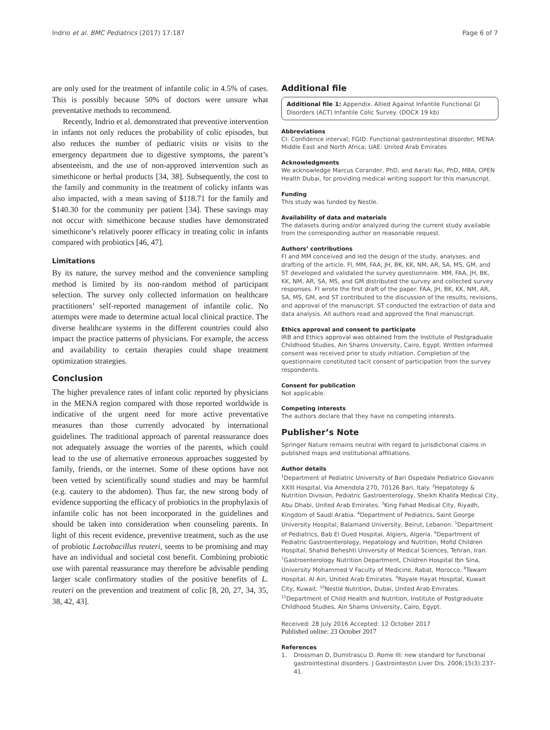Indrio et al. BMC Pediatrics (2017) 17:187 Page 6 of 7
are only used for the treatment of infantile colic in 4.5% of cases. This is possibly because 50% of doctors were unsure what preventative methods to recommend.
Recently, Indrio et al. demonstrated that preventive intervention in infants not only reduces the probability of colic episodes, but also reduces the number of pediatric visits or visits to the emergency department due to digestive symptoms, the parent’s absenteeism, and the use of non-approved intervention such as simethicone or herbal products [34, 38]. Subsequently, the cost to the family and community in the treatment of colicky infants was also impacted, with a mean saving of $118.71 for the family and $140.30 for the community per patient [34]. These savings may not occur with simethicone because studies have demonstrated simethicone’s relatively poorer efficacy in treating colic in infants compared with probiotics [46, 47].
Limitations
By its nature, the survey method and the convenience sampling method is limited by its non-random method of participant selection. The survey only collected information on healthcare practitioners’ self-reported management of infantile colic. No attempts were made to determine actual local clinical practice. The diverse healthcare systems in the different countries could also impact the practice patterns of physicians. For example, the access and availability to certain therapies could shape treatment optimization strategies.
Conclusion
The higher prevalence rates of infant colic reported by physicians in the MENA region compared with those reported worldwide is indicative of the urgent need for more active preventative measures than those currently advocated by international guidelines. The traditional approach of parental reassurance does not adequately assuage the worries of the parents, which could lead to the use of alternative erroneous approaches suggested by family, friends, or the internet. Some of these options have not been vetted by scientifically sound studies and may be harmful (e.g. cautery to the abdomen). Thus far, the new strong body of evidence supporting the efficacy of probiotics in the prophylaxis of infantile colic has not been incorporated in the guidelines and should be taken into consideration when counseling parents. In light of this recent evidence, preventive treatment, such as the use of probiotic Lactobacillus reuteri, seems to be promising and may have an individual and societal cost benefit. Combining probiotic use with parental reassurance may therefore be advisable pending larger scale confirmatory studies of the positive benefits of L. reuteri on the prevention and treatment of colic [8, 20, 27, 34, 35, 38, 42, 43].
Additional file
Additional file 1: Appendix. Allied Against Infantile Functional GI Disorders (ACT) Infantile Colic Survey. (DOCX 19 kb)
Abbreviations
CI: Confidence interval; FGID: Functional gastrointestinal disorder; MENA: Middle East and North Africa; UAE: United Arab Emirates
Acknowledgments
We acknowledge Marcus Corander, PhD, and Aarati Rai, PhD, MBA, OPEN Health Dubai, for providing medical writing support for this manuscript.
Funding
This study was funded by Nestle.
Availability of data and materials
The datasets during and/or analyzed during the current study available from the corresponding author on reasonable request.
Authors’ contributions
FI and MM conceived and led the design of the study, analyses, and drafting of the article. FI, MM, FAA, JH, BK, KK, NM, AR, SA, MS, GM, and ST developed and validated the survey questionnaire. MM, FAA, JH, BK, KK, NM, AR, SA, MS, and GM distributed the survey and collected survey responses. FI wrote the first draft of the paper. FAA, JH, BK, KK, NM, AR, SA, MS, GM, and ST contributed to the discussion of the results, revisions, and approval of the manuscript. ST conducted the extraction of data and data analysis. All authors read and approved the final manuscript.
Ethics approval and consent to participate
IRB and Ethics approval was obtained from the Institute of Postgraduate Childhood Studies, Ain Shams University, Cairo, Egypt. Written informed consent was received prior to study initiation. Completion of the questionnaire constituted tacit consent of participation from the survey respondents.
Consent for publication
Not applicable.
Competing interests
The authors declare that they have no competing interests.
Publisher’s Note
Springer Nature remains neutral with regard to jurisdictional claims in published maps and institutional affiliations.
Author details
<sup>1</sup> Department of Pediatric University of Bari Ospedale Pediatrico Giovanni XXIII Hospital, Via Amendola 270, 70126 Bari, Italy. <sup>2</sup>Hepatology & Nutrition Division, Pediatric Gastroenterology, Sheikh Khalifa Medical City, Abu Dhabi, United Arab Emirates. <sup>3</sup>King Fahad Medical City, Riyadh, Kingdom of Saudi Arabia. <sup>4</sup>Department of Pediatrics, Saint George University Hospital, Balamand University, Beirut, Lebanon. <sup>5</sup>Department of Pediatrics, Bab El Oued Hospital, Algiers, Algeria. <sup>6</sup>Department of Pediatric Gastroenterology, Hepatology and Nutrition, Mofid Children Hospital, Shahid Beheshti University of Medical Sciences, Tehran, Iran. <sup>7</sup>Gastroenterology Nutrition Department, Children Hospital Ibn Sina, University Mohammed V Faculty of Medicine, Rabat, Morocco. <sup>8</sup>Tawam Hospital, Al Ain, United Arab Emirates. <sup>9</sup>Royale Hayat Hospital, Kuwait City, Kuwait. <sup>10</sup>Nestlé Nutrition, Dubai, United Arab Emirates. <sup>11</sup>Department of Child Health and Nutrition, Institute of Postgraduate Childhood Studies, Ain Shams University, Cairo, Egypt.
Received: 28 July 2016 Accepted: 12 October 2017
Published online: 23 October 2017
References
1. Drossman D, Dumitrascu D. Rome III: new standard for functional gastrointestinal disorders. J Gastrointestin Liver Dis. 2006;15(3):237–41.